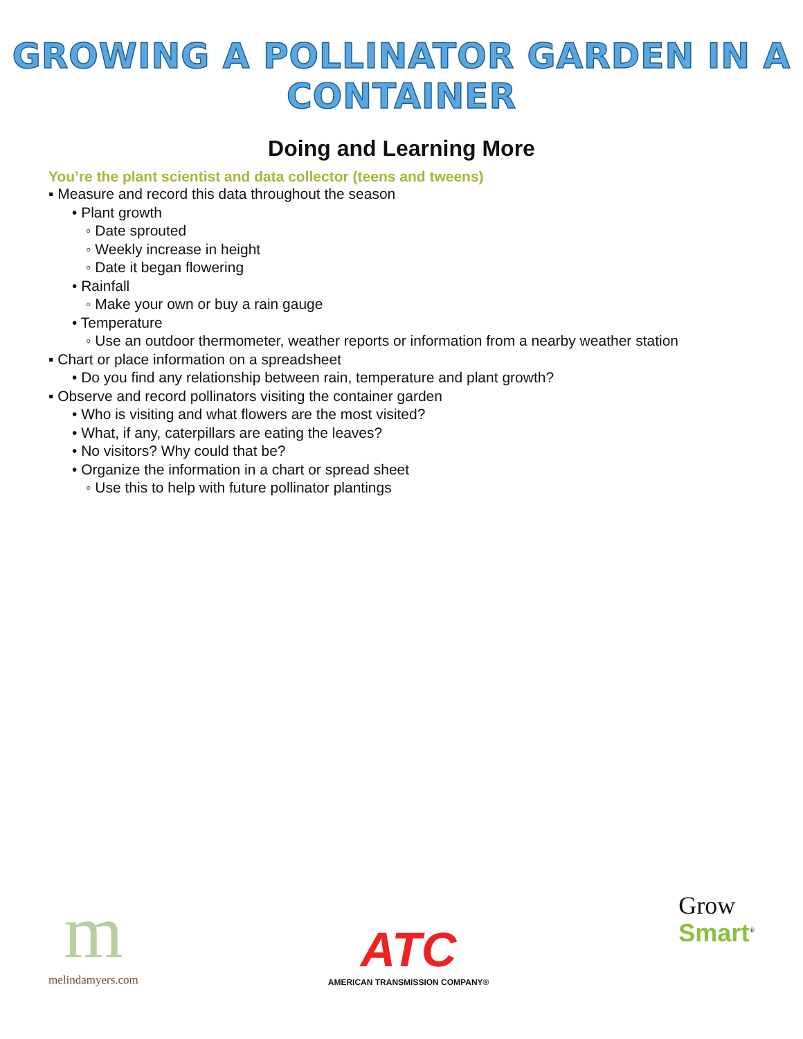GROWING A POLLINATOR GARDEN IN A CONTAINER
Doing and Learning More
You’re the plant scientist and data collector (teens and tweens)
▪ Measure and record this data throughout the season
• Plant growth
◦ Date sprouted
◦ Weekly increase in height
◦ Date it began flowering
• Rainfall
◦ Make your own or buy a rain gauge
• Temperature
◦ Use an outdoor thermometer, weather reports or information from a nearby weather station
▪ Chart or place information on a spreadsheet
• Do you find any relationship between rain, temperature and plant growth?
▪ Observe and record pollinators visiting the container garden
• Who is visiting and what flowers are the most visited?
• What, if any, caterpillars are eating the leaves?
• No visitors? Why could that be?
• Organize the information in a chart or spread sheet
◦ Use this to help with future pollinator plantings
m
melindamyers.com
ATC
AMERICAN TRANSMISSION COMPANY®
Grow
Smart<sup>®</sup>